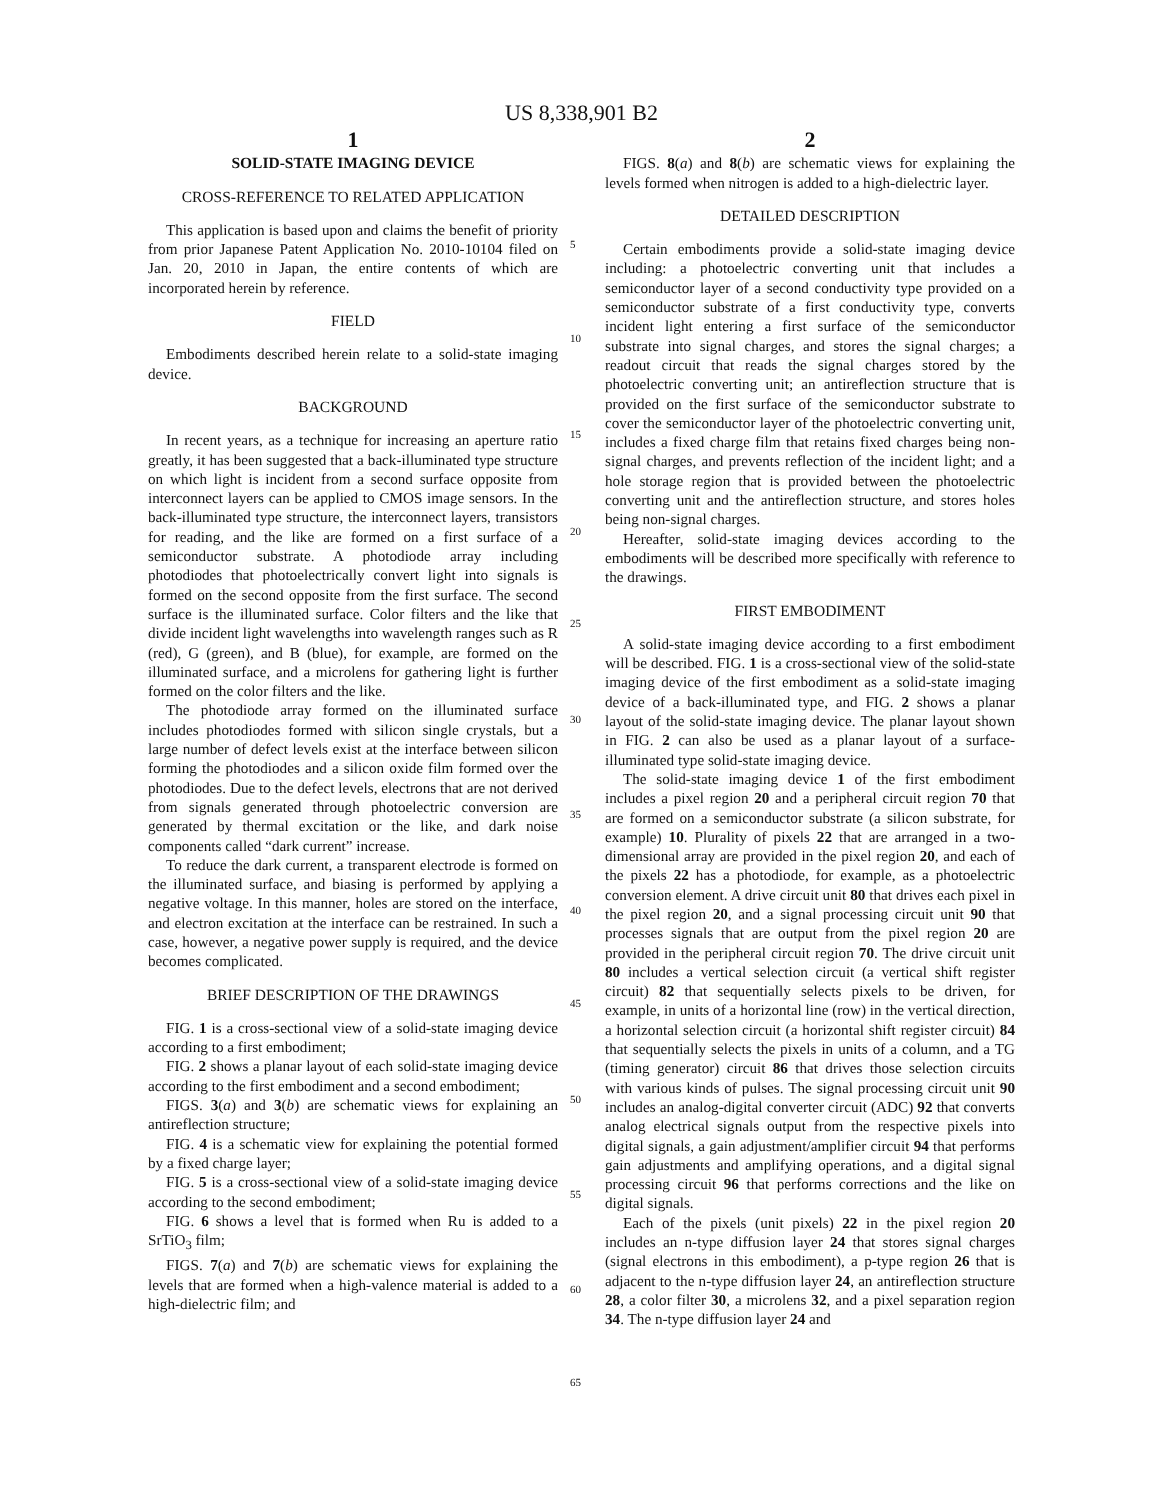US 8,338,901 B2
1
SOLID-STATE IMAGING DEVICE
CROSS-REFERENCE TO RELATED APPLICATION
This application is based upon and claims the benefit of priority from prior Japanese Patent Application No. 2010-10104 filed on Jan. 20, 2010 in Japan, the entire contents of which are incorporated herein by reference.
FIELD
Embodiments described herein relate to a solid-state imaging device.
BACKGROUND
In recent years, as a technique for increasing an aperture ratio greatly, it has been suggested that a back-illuminated type structure on which light is incident from a second surface opposite from interconnect layers can be applied to CMOS image sensors. In the back-illuminated type structure, the interconnect layers, transistors for reading, and the like are formed on a first surface of a semiconductor substrate. A photodiode array including photodiodes that photoelectrically convert light into signals is formed on the second opposite from the first surface. The second surface is the illuminated surface. Color filters and the like that divide incident light wavelengths into wavelength ranges such as R (red), G (green), and B (blue), for example, are formed on the illuminated surface, and a microlens for gathering light is further formed on the color filters and the like.
The photodiode array formed on the illuminated surface includes photodiodes formed with silicon single crystals, but a large number of defect levels exist at the interface between silicon forming the photodiodes and a silicon oxide film formed over the photodiodes. Due to the defect levels, electrons that are not derived from signals generated through photoelectric conversion are generated by thermal excitation or the like, and dark noise components called “dark current” increase.
To reduce the dark current, a transparent electrode is formed on the illuminated surface, and biasing is performed by applying a negative voltage. In this manner, holes are stored on the interface, and electron excitation at the interface can be restrained. In such a case, however, a negative power supply is required, and the device becomes complicated.
BRIEF DESCRIPTION OF THE DRAWINGS
FIG. 1 is a cross-sectional view of a solid-state imaging device according to a first embodiment;
FIG. 2 shows a planar layout of each solid-state imaging device according to the first embodiment and a second embodiment;
FIGS. 3(a) and 3(b) are schematic views for explaining an antireflection structure;
FIG. 4 is a schematic view for explaining the potential formed by a fixed charge layer;
FIG. 5 is a cross-sectional view of a solid-state imaging device according to the second embodiment;
FIG. 6 shows a level that is formed when Ru is added to a SrTiO<sub>3</sub> film;
FIGS. 7(a) and 7(b) are schematic views for explaining the levels that are formed when a high-valence material is added to a high-dielectric film; and
2
FIGS. 8(a) and 8(b) are schematic views for explaining the levels formed when nitrogen is added to a high-dielectric layer.
DETAILED DESCRIPTION
Certain embodiments provide a solid-state imaging device including: a photoelectric converting unit that includes a semiconductor layer of a second conductivity type provided on a semiconductor substrate of a first conductivity type, converts incident light entering a first surface of the semiconductor substrate into signal charges, and stores the signal charges; a readout circuit that reads the signal charges stored by the photoelectric converting unit; an antireflection structure that is provided on the first surface of the semiconductor substrate to cover the semiconductor layer of the photoelectric converting unit, includes a fixed charge film that retains fixed charges being non-signal charges, and prevents reflection of the incident light; and a hole storage region that is provided between the photoelectric converting unit and the antireflection structure, and stores holes being non-signal charges.
Hereafter, solid-state imaging devices according to the embodiments will be described more specifically with reference to the drawings.
FIRST EMBODIMENT
A solid-state imaging device according to a first embodiment will be described. FIG. 1 is a cross-sectional view of the solid-state imaging device of the first embodiment as a solid-state imaging device of a back-illuminated type, and FIG. 2 shows a planar layout of the solid-state imaging device. The planar layout shown in FIG. 2 can also be used as a planar layout of a surface-illuminated type solid-state imaging device.
The solid-state imaging device 1 of the first embodiment includes a pixel region 20 and a peripheral circuit region 70 that are formed on a semiconductor substrate (a silicon substrate, for example) 10. Plurality of pixels 22 that are arranged in a two-dimensional array are provided in the pixel region 20, and each of the pixels 22 has a photodiode, for example, as a photoelectric conversion element. A drive circuit unit 80 that drives each pixel in the pixel region 20, and a signal processing circuit unit 90 that processes signals that are output from the pixel region 20 are provided in the peripheral circuit region 70. The drive circuit unit 80 includes a vertical selection circuit (a vertical shift register circuit) 82 that sequentially selects pixels to be driven, for example, in units of a horizontal line (row) in the vertical direction, a horizontal selection circuit (a horizontal shift register circuit) 84 that sequentially selects the pixels in units of a column, and a TG (timing generator) circuit 86 that drives those selection circuits with various kinds of pulses. The signal processing circuit unit 90 includes an analog-digital converter circuit (ADC) 92 that converts analog electrical signals output from the respective pixels into digital signals, a gain adjustment/amplifier circuit 94 that performs gain adjustments and amplifying operations, and a digital signal processing circuit 96 that performs corrections and the like on digital signals.
Each of the pixels (unit pixels) 22 in the pixel region 20 includes an n-type diffusion layer 24 that stores signal charges (signal electrons in this embodiment), a p-type region 26 that is adjacent to the n-type diffusion layer 24, an antireflection structure 28, a color filter 30, a microlens 32, and a pixel separation region 34. The n-type diffusion layer 24 and
5
10
15
20
25
30
35
40
45
50
55
60
65